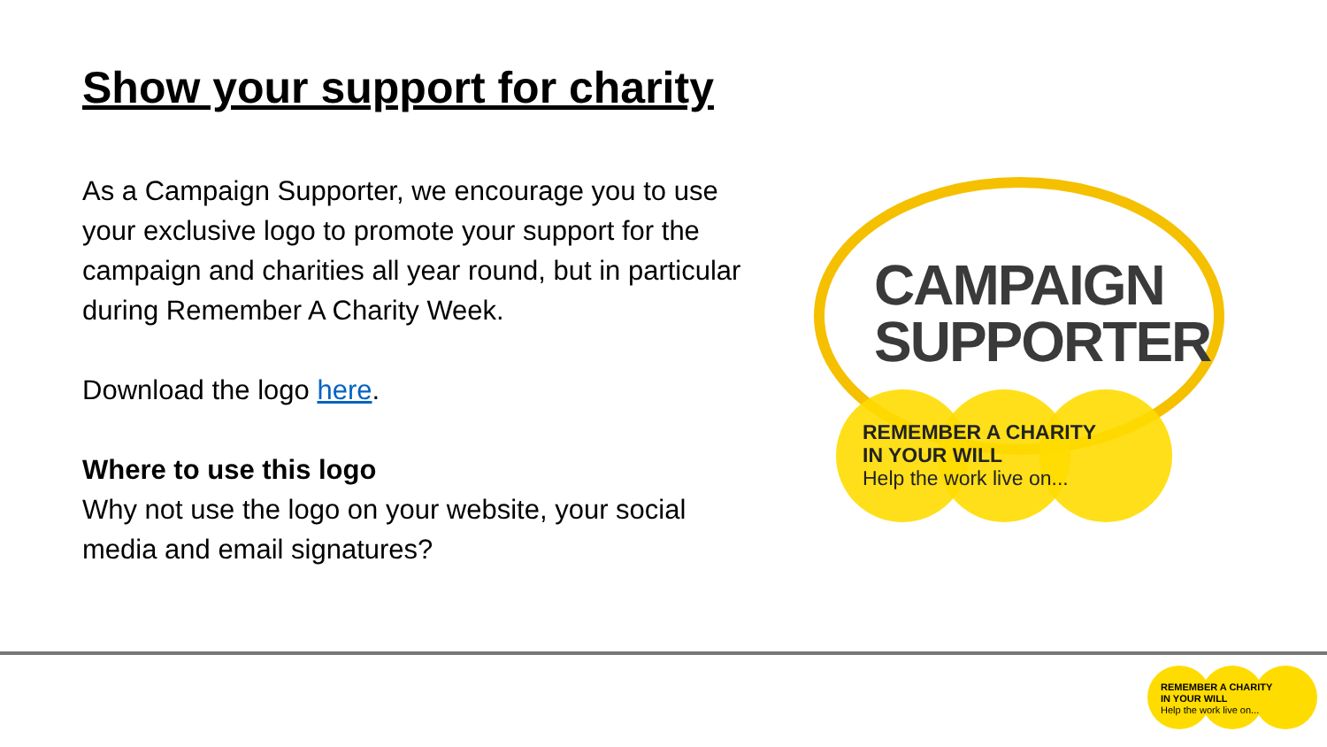Show your support for charity
As a Campaign Supporter, we encourage you to use your exclusive logo to promote your support for the campaign and charities all year round, but in particular during Remember A Charity Week.
Download the logo here.
Where to use this logo
Why not use the logo on your website, your social media and email signatures?
CAMPAIGN
SUPPORTER
REMEMBER A CHARITY
IN YOUR WILL
Help the work live on...
REMEMBER A CHARITY
IN YOUR WILL
Help the work live on...